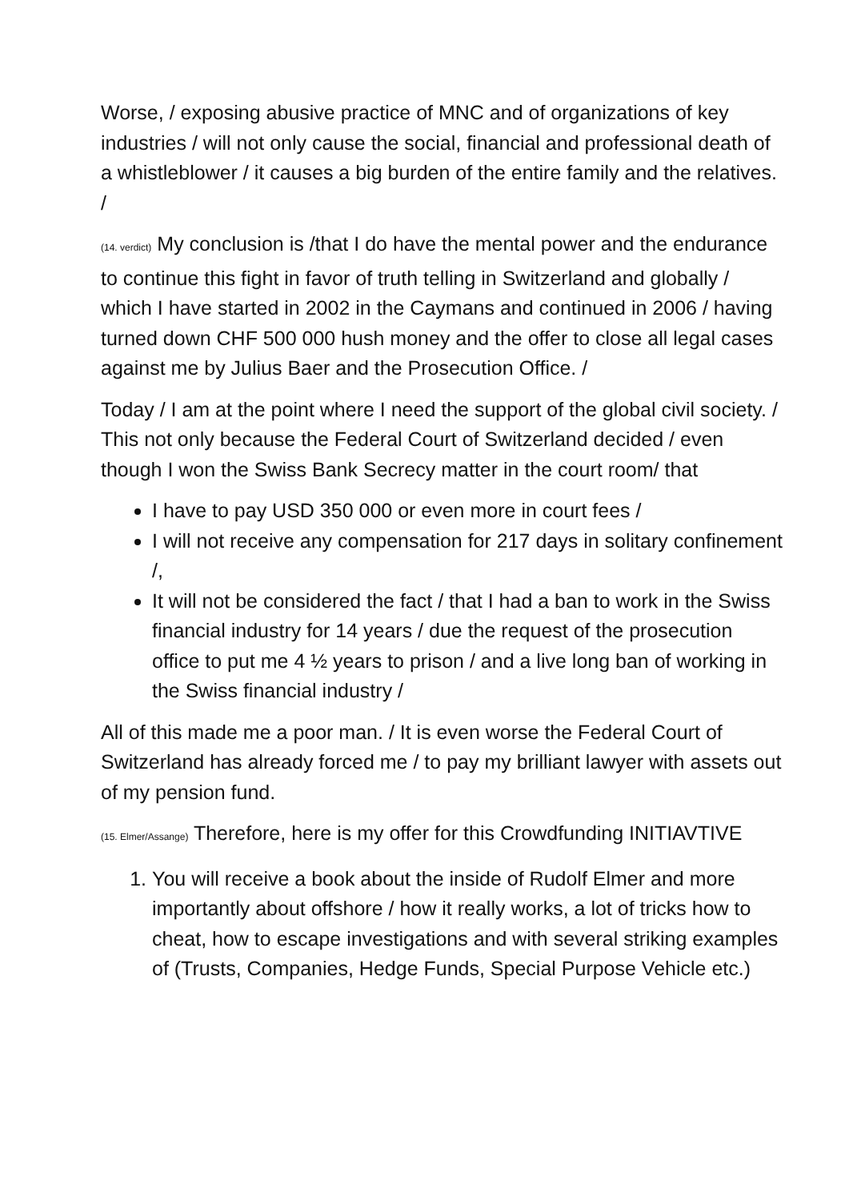Worse, / exposing abusive practice of MNC and of organizations of key industries / will not only cause the social, financial and professional death of a whistleblower / it causes a big burden of the entire family and the relatives. /
(14. verdict) My conclusion is /that I do have the mental power and the endurance to continue this fight in favor of truth telling in Switzerland and globally / which I have started in 2002 in the Caymans and continued in 2006 / having turned down CHF 500 000 hush money and the offer to close all legal cases against me by Julius Baer and the Prosecution Office. /
Today / I am at the point where I need the support of the global civil society. / This not only because the Federal Court of Switzerland decided / even though I won the Swiss Bank Secrecy matter in the court room/ that
I have to pay USD 350 000 or even more in court fees /
I will not receive any compensation for 217 days in solitary confinement /,
It will not be considered the fact / that I had a ban to work in the Swiss financial industry for 14 years / due the request of the prosecution office to put me 4 ½ years to prison / and a live long ban of working in the Swiss financial industry /
All of this made me a poor man. / It is even worse the Federal Court of Switzerland has already forced me / to pay my brilliant lawyer with assets out of my pension fund.
(15. Elmer/Assange) Therefore, here is my offer for this Crowdfunding INITIAVTIVE
1. You will receive a book about the inside of Rudolf Elmer and more importantly about offshore / how it really works, a lot of tricks how to cheat, how to escape investigations and with several striking examples of (Trusts, Companies, Hedge Funds, Special Purpose Vehicle etc.)